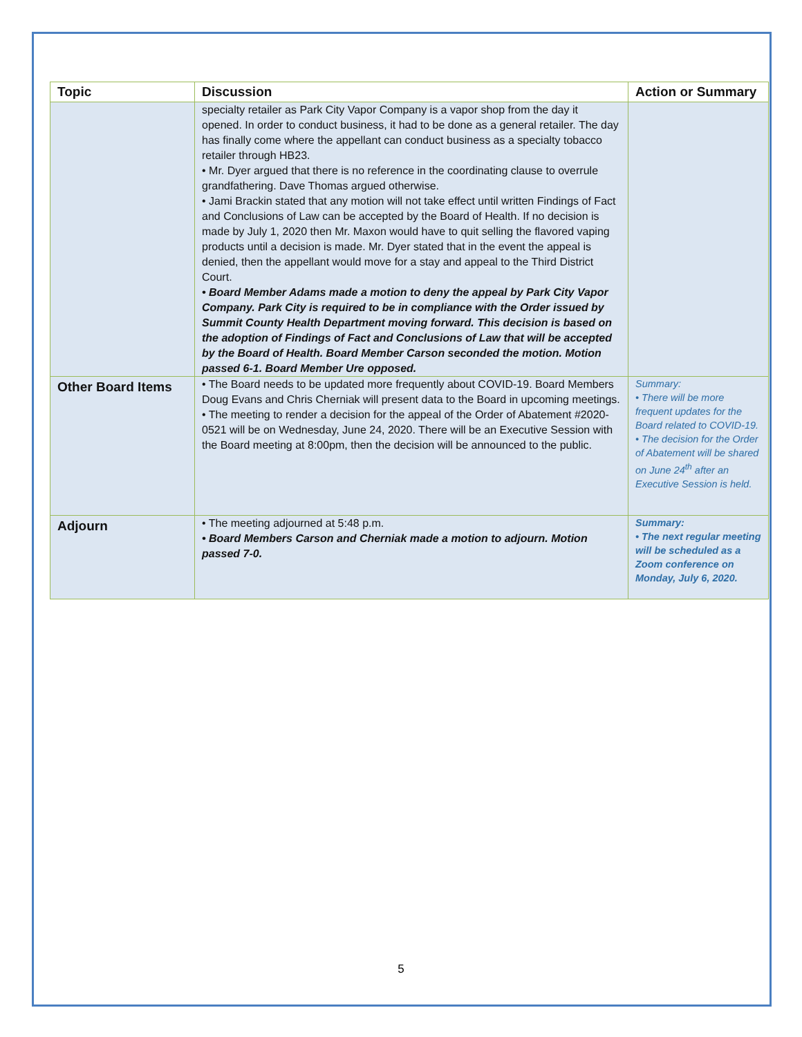| Topic | Discussion | Action or Summary |
| --- | --- | --- |
| | specialty retailer as Park City Vapor Company is a vapor shop from the day it opened. In order to conduct business, it had to be done as a general retailer. The day has finally come where the appellant can conduct business as a specialty tobacco retailer through HB23. • Mr. Dyer argued that there is no reference in the coordinating clause to overrule grandfathering. Dave Thomas argued otherwise. • Jami Brackin stated that any motion will not take effect until written Findings of Fact and Conclusions of Law can be accepted by the Board of Health. If no decision is made by July 1, 2020 then Mr. Maxon would have to quit selling the flavored vaping products until a decision is made. Mr. Dyer stated that in the event the appeal is denied, then the appellant would move for a stay and appeal to the Third District Court. • Board Member Adams made a motion to deny the appeal by Park City Vapor Company. Park City is required to be in compliance with the Order issued by Summit County Health Department moving forward. This decision is based on the adoption of Findings of Fact and Conclusions of Law that will be accepted by the Board of Health. Board Member Carson seconded the motion. Motion passed 6-1. Board Member Ure opposed. | |
| Other Board Items | • The Board needs to be updated more frequently about COVID-19. Board Members Doug Evans and Chris Cherniak will present data to the Board in upcoming meetings. • The meeting to render a decision for the appeal of the Order of Abatement #2020-0521 will be on Wednesday, June 24, 2020. There will be an Executive Session with the Board meeting at 8:00pm, then the decision will be announced to the public. | Summary: • There will be more frequent updates for the Board related to COVID-19. • The decision for the Order of Abatement will be shared on June 24<sup>th</sup> after an Executive Session is held. |
| Adjourn | • The meeting adjourned at 5:48 p.m. • Board Members Carson and Cherniak made a motion to adjourn. Motion passed 7-0. | Summary: • The next regular meeting will be scheduled as a Zoom conference on Monday, July 6, 2020. |
5